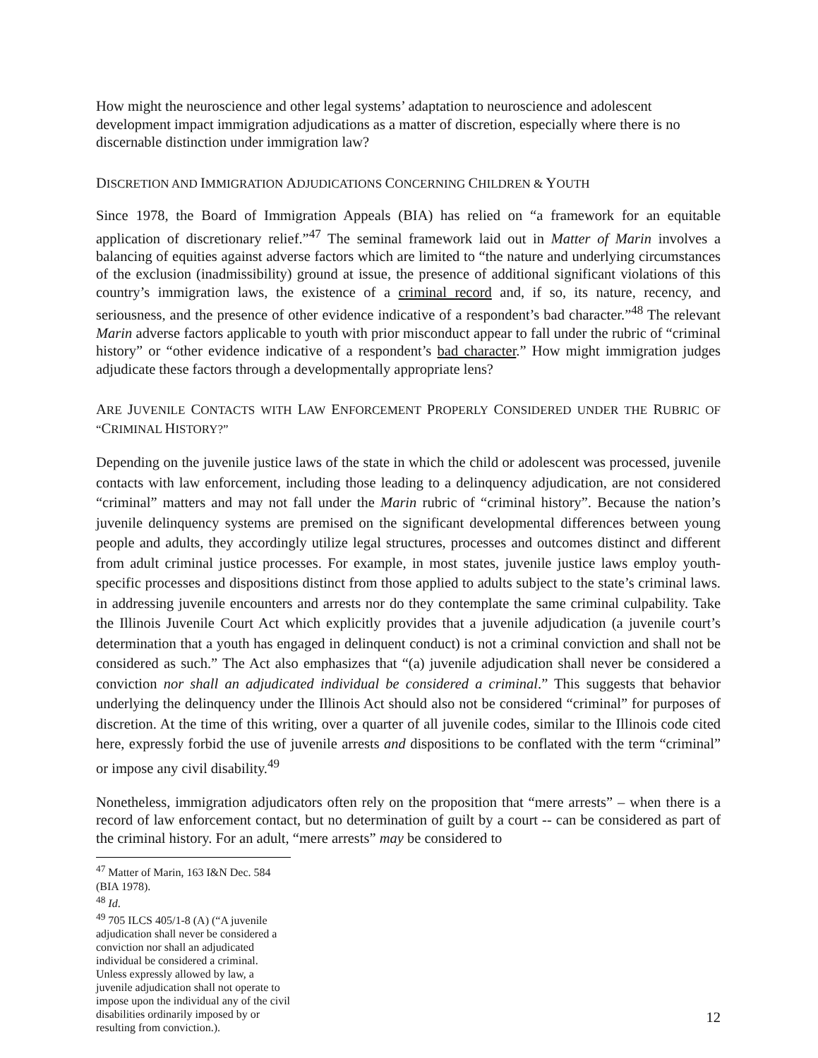How might the neuroscience and other legal systems’ adaptation to neuroscience and adolescent development impact immigration adjudications as a matter of discretion, especially where there is no discernable distinction under immigration law?
DISCRETION AND IMMIGRATION ADJUDICATIONS CONCERNING CHILDREN & YOUTH
Since 1978, the Board of Immigration Appeals (BIA) has relied on “a framework for an equitable application of discretionary relief.”<sup>47</sup> The seminal framework laid out in Matter of Marin involves a balancing of equities against adverse factors which are limited to “the nature and underlying circumstances of the exclusion (inadmissibility) ground at issue, the presence of additional significant violations of this country’s immigration laws, the existence of a criminal record and, if so, its nature, recency, and seriousness, and the presence of other evidence indicative of a respondent’s bad character.”<sup>48</sup> The relevant Marin adverse factors applicable to youth with prior misconduct appear to fall under the rubric of “criminal history” or “other evidence indicative of a respondent’s bad character.” How might immigration judges adjudicate these factors through a developmentally appropriate lens?
ARE JUVENILE CONTACTS WITH LAW ENFORCEMENT PROPERLY CONSIDERED UNDER THE RUBRIC OF “CRIMINAL HISTORY?”
Depending on the juvenile justice laws of the state in which the child or adolescent was processed, juvenile contacts with law enforcement, including those leading to a delinquency adjudication, are not considered “criminal” matters and may not fall under the Marin rubric of “criminal history”. Because the nation’s juvenile delinquency systems are premised on the significant developmental differences between young people and adults, they accordingly utilize legal structures, processes and outcomes distinct and different from adult criminal justice processes. For example, in most states, juvenile justice laws employ youth-specific processes and dispositions distinct from those applied to adults subject to the state’s criminal laws. in addressing juvenile encounters and arrests nor do they contemplate the same criminal culpability. Take the Illinois Juvenile Court Act which explicitly provides that a juvenile adjudication (a juvenile court’s determination that a youth has engaged in delinquent conduct) is not a criminal conviction and shall not be considered as such.” The Act also emphasizes that “(a) juvenile adjudication shall never be considered a conviction nor shall an adjudicated individual be considered a criminal.” This suggests that behavior underlying the delinquency under the Illinois Act should also not be considered “criminal” for purposes of discretion. At the time of this writing, over a quarter of all juvenile codes, similar to the Illinois code cited here, expressly forbid the use of juvenile arrests and dispositions to be conflated with the term “criminal” or impose any civil disability.<sup>49</sup>
Nonetheless, immigration adjudicators often rely on the proposition that “mere arrests” – when there is a record of law enforcement contact, but no determination of guilt by a court -- can be considered as part of the criminal history. For an adult, “mere arrests” may be considered to
<sup>47</sup> Matter of Marin, 163 I&N Dec. 584 (BIA 1978).
<sup>48</sup> Id.
<sup>49</sup> 705 ILCS 405/1-8 (A) (“A juvenile adjudication shall never be considered a conviction nor shall an adjudicated individual be considered a criminal. Unless expressly allowed by law, a juvenile adjudication shall not operate to impose upon the individual any of the civil disabilities ordinarily imposed by or resulting from conviction.).
12